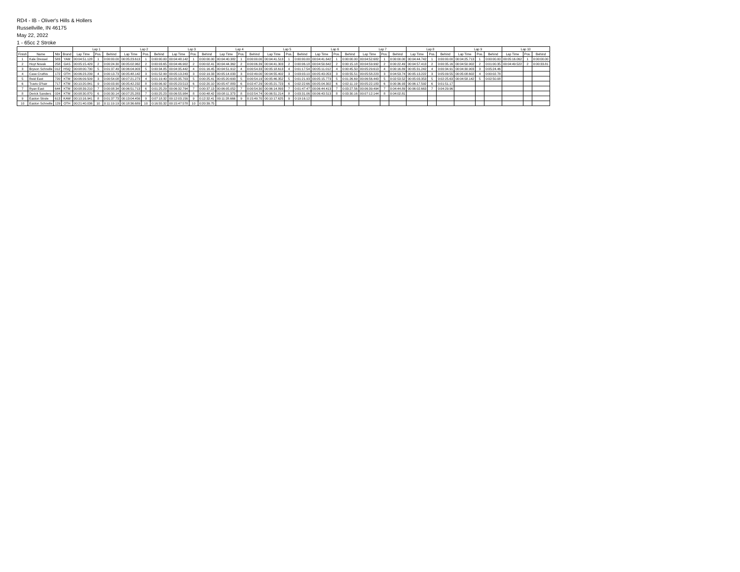RD4 - IB - Oliver's Hills & Hollers
Russellville, IN 46175
May 22, 2022
1 - 65cc 2 Stroke
| | | | | Lap 1 | | | Lap 2 | | | Lap 3 | | | Lap 4 | | | Lap 5 | | | Lap 6 | | | Lap 7 | | | Lap 8 | | | Lap 9 | | | Lap 10 | | |
| --- | --- | --- | --- | --- | --- | --- | --- | --- | --- | --- | --- | --- | --- | --- | --- | --- | --- | --- | --- | --- | --- | --- | --- | --- | --- | --- | --- | --- | --- | --- | --- | --- | --- |
| Finish | Name | Nbr | Brand | Lap Time | Pos. | Behind | Lap Time | Pos. | Behind | Lap Time | Pos. | Behind | Lap Time | Pos. | Behind | Lap Time | Pos. | Behind | Lap Time | Pos. | Behind | Lap Time | Pos. | Behind | Lap Time | Pos. | Behind | Lap Time | Pos. | Behind | Lap Time | Pos. | Behind |
| 1 | Kale Dressel | 583 | YAM | 00:04:51.128 | 1 | 0:00:00.00 | 00:05:23.613 | 1 | 0:00:00.00 | 00:04:48.142 | 1 | 0:00:00.00 | 00:04:40.382 | 1 | 0:00:00.00 | 00:04:41.513 | 1 | 0:00:00.00 | 00:04:41.642 | 1 | 0:00:00.00 | 00:04:52.682 | 1 | 0:00:00.00 | 00:04:44.742 | 1 | 0:00:00.00 | 00:04:25.713 | 1 | 0:00:00.00 | 00:05:16.062 | 1 | 0:00:00.00 |
| 2 | Hoyt Novak | 258 | GAS | 00:05:15.429 | 2 | 0:00:24.30 | 00:05:02.962 | 2 | 0:00:03.65 | 00:04:46.902 | 2 | 0:00:02.41 | 00:04:44.362 | 2 | 0:00:06.39 | 00:04:41.303 | 2 | 0:00:06.18 | 00:04:50.642 | 2 | 0:00:15.18 | 00:04:59.992 | 2 | 0:00:22.49 | 00:04:57.413 | 2 | 0:00:35.16 | 00:04:50.902 | 2 | 0:01:00.35 | 00:04:49.522 | 2 | 0:00:33.81 |
| 3 | Bryson Schnelle | 012 | HSQ | 00:08:00.730 | 5 | 0:01:37.49 | 00:06:04.903 | 5 | 0:00:34.85 | 00:04:35.442 | 4 | 0:01:16.45 | 00:04:51.912 | 4 | 0:00:54.33 | 00:05:18.613 | 4 | 0:01:17.54 | 00:05:11.012 | 4 | 0:00:45.50 | 00:05:29.613 | 4 | 0:00:16.89 | 00:05:31.242 | 4 | 0:00:34.91 | 00:04:30.903 | 3 | 0:05:24.46 | | | |
| 4 | Case Cruthis | 172 | OTH | 00:06:23.239 | 4 | 0:00:13.73 | 00:05:48.142 | 3 | 0:01:52.99 | 00:05:13.243 | 3 | 0:02:19.33 | 00:05:14.033 | 3 | 0:02:49.00 | 00:04:55.402 | 3 | 0:03:03.10 | 00:05:43.053 | 3 | 0:03:55.51 | 00:05:58.223 | 3 | 0:04:53.74 | 00:05:13.222 | 3 | 0:05:09.55 | 00:05:08.602 | 4 | 0:00:02.78 | | | |
| 5 | Reid East | 720 | KTM | 00:06:09.509 | 3 | 0:00:54.08 | 00:07:21.273 | 4 | 0:01:19.40 | 00:05:35.703 | 5 | 0:00:25.41 | 00:05:20.693 | 5 | 0:00:54.19 | 00:05:46.352 | 5 | 0:01:21.93 | 00:05:15.773 | 5 | 0:01:26.69 | 00:06:56.443 | 5 | 0:02:53.52 | 00:05:03.353 | 5 | 0:02:25.63 | 00:04:58.142 | 5 | 0:02:50.08 | | | |
| 6 | Travis O'hair | 717 | KTM | 00:10:20.841 | 9 | 0:00:03.90 | 00:05:42.232 | 8 | 0:00:06.92 | 00:05:23.513 | 6 | 0:02:20.10 | 00:05:47.883 | 6 | 0:02:47.29 | 00:05:21.723 | 6 | 0:02:22.66 | 00:05:04.302 | 6 | 0:02:11.19 | 00:05:22.183 | 6 | 0:00:36.93 | 00:06:17.592 | 6 | 0:01:51.17 | | | | | | |
| 7 | Ryan East | 644 | KTM | 00:08:39.210 | 7 | 0:00:08.34 | 00:06:51.713 | 6 | 0:01:25.29 | 00:06:32.794 | 7 | 0:00:37.13 | 00:06:05.052 | 7 | 0:00:54.30 | 00:06:14.893 | 7 | 0:01:47.47 | 00:06:44.413 | 7 | 0:03:27.56 | 00:06:39.494 | 7 | 0:04:44.89 | 00:06:02.663 | 7 | 0:04:29.96 | | | | | | |
| 8 | Derick Sanders | 024 | KTM | 00:08:30.870 | 6 | 0:00:30.14 | 00:07:25.283 | 7 | 0:00:25.23 | 00:06:55.984 | 8 | 0:00:48.42 | 00:08:11.373 | 8 | 0:02:54.74 | 00:06:51.214 | 8 | 0:03:31.06 | 00:06:43.513 | 8 | 0:03:30.16 | 00:07:12.144 | 8 | 0:04:02.81 | | | | | | | | | |
| 9 | Easton Strole | 613 | KAW | 00:10:16.941 | 8 | 0:01:37.73 | 00:13:04.456 | 9 | 0:07:18.32 | 00:12:03.156 | 9 | 0:12:32.41 | 00:11:28.666 | 9 | 0:15:49.70 | 00:10:17.625 | 9 | 0:19:16.12 | | | | | | | | | | | | | | | |
| 10 | Easton Schnelle | 129 | OTH | 00:21:40.036 | 10 | 0:11:19.19 | 00:18:36.689 | 10 | 0:16:55.32 | 00:15:47.578 | 10 | 0:20:39.75 | | | | | | | | | | | | | | | | | | | | | |